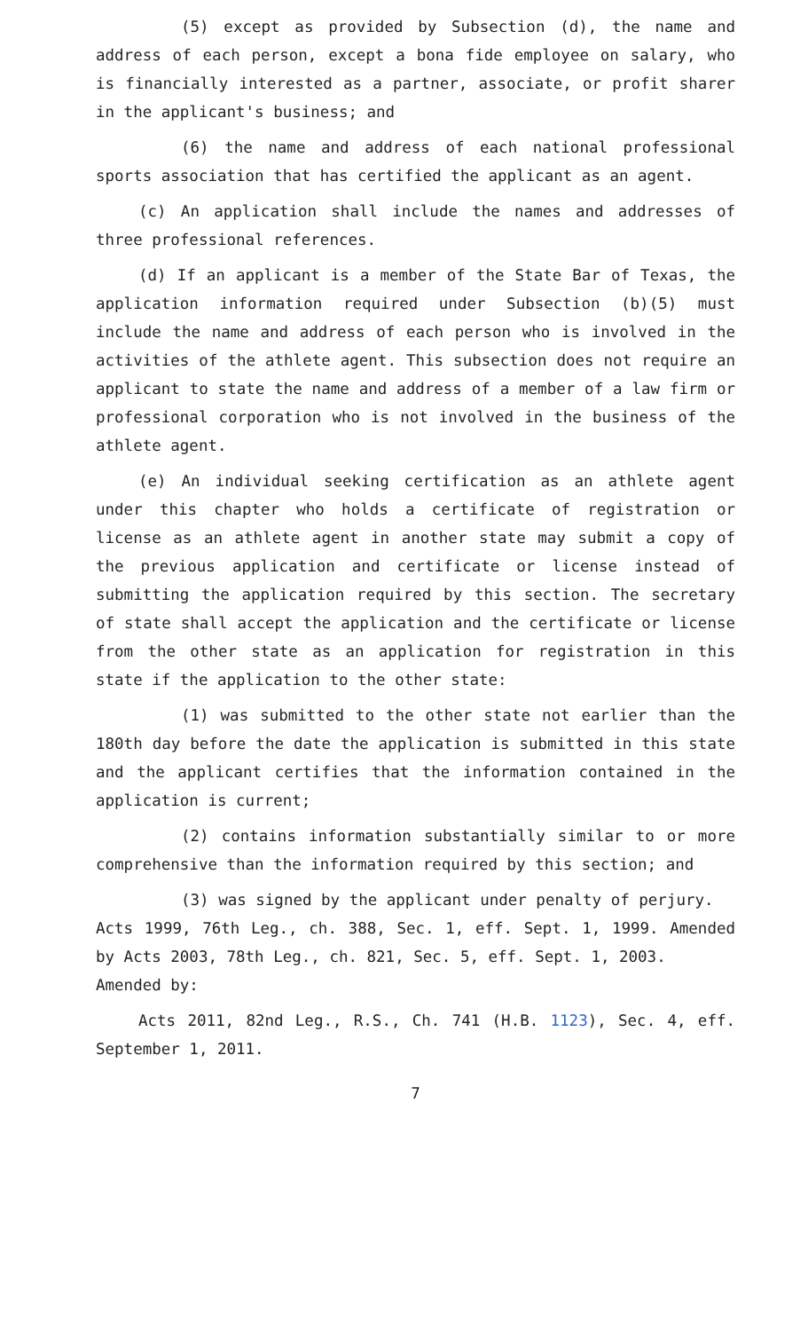(5) except as provided by Subsection (d), the name and address of each person, except a bona fide employee on salary, who is financially interested as a partner, associate, or profit sharer in the applicant's business; and
(6) the name and address of each national professional sports association that has certified the applicant as an agent.
(c) An application shall include the names and addresses of three professional references.
(d) If an applicant is a member of the State Bar of Texas, the application information required under Subsection (b)(5) must include the name and address of each person who is involved in the activities of the athlete agent. This subsection does not require an applicant to state the name and address of a member of a law firm or professional corporation who is not involved in the business of the athlete agent.
(e) An individual seeking certification as an athlete agent under this chapter who holds a certificate of registration or license as an athlete agent in another state may submit a copy of the previous application and certificate or license instead of submitting the application required by this section. The secretary of state shall accept the application and the certificate or license from the other state as an application for registration in this state if the application to the other state:
(1) was submitted to the other state not earlier than the 180th day before the date the application is submitted in this state and the applicant certifies that the information contained in the application is current;
(2) contains information substantially similar to or more comprehensive than the information required by this section; and
(3) was signed by the applicant under penalty of perjury.
Acts 1999, 76th Leg., ch. 388, Sec. 1, eff. Sept. 1, 1999. Amended by Acts 2003, 78th Leg., ch. 821, Sec. 5, eff. Sept. 1, 2003.
Amended by:
Acts 2011, 82nd Leg., R.S., Ch. 741 (H.B. 1123), Sec. 4, eff. September 1, 2011.
7